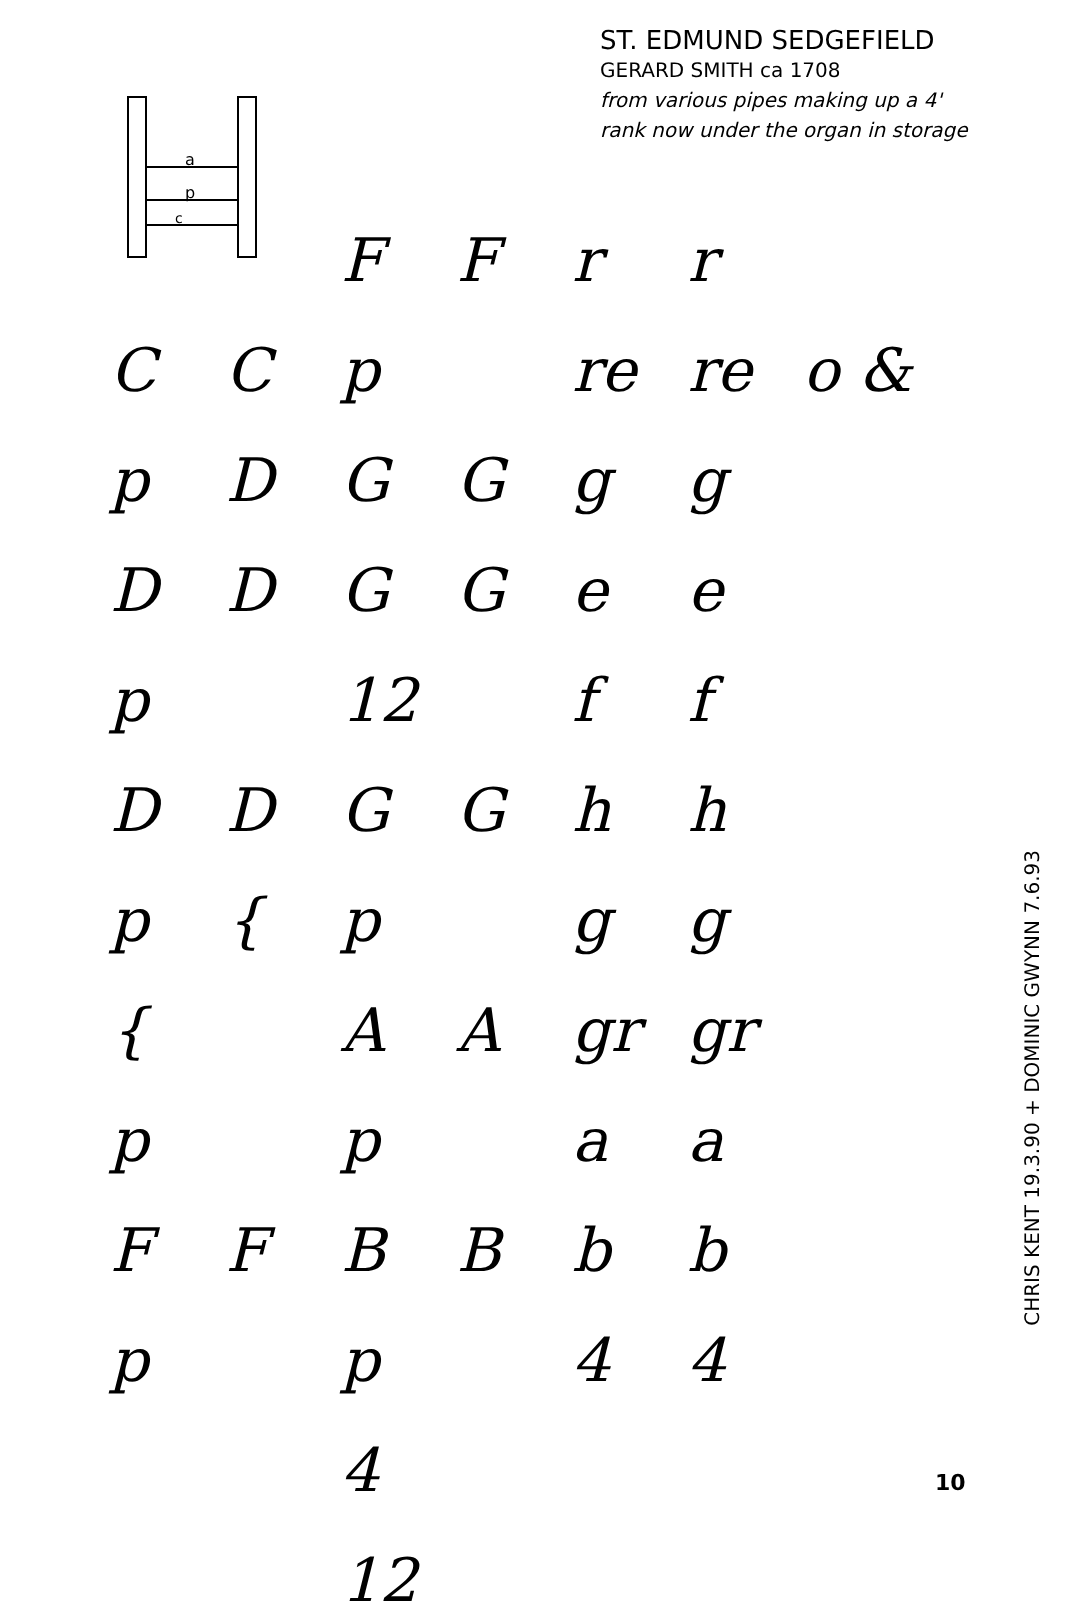a
p
c
ST. EDMUND SEDGEFIELD
GERARD SMITH ca 1708
from various pipes making up a 4'
rank now under the organ in storage
FFrr CCp re re o & pDGGgg DDGGee p 12 ff DDGGhh p { p gg { AA gr gr p p aa FFBBbb p p 44 4 12
CHRIS KENT 19.3.90 + DOMINIC GWYNN 7.6.93
10